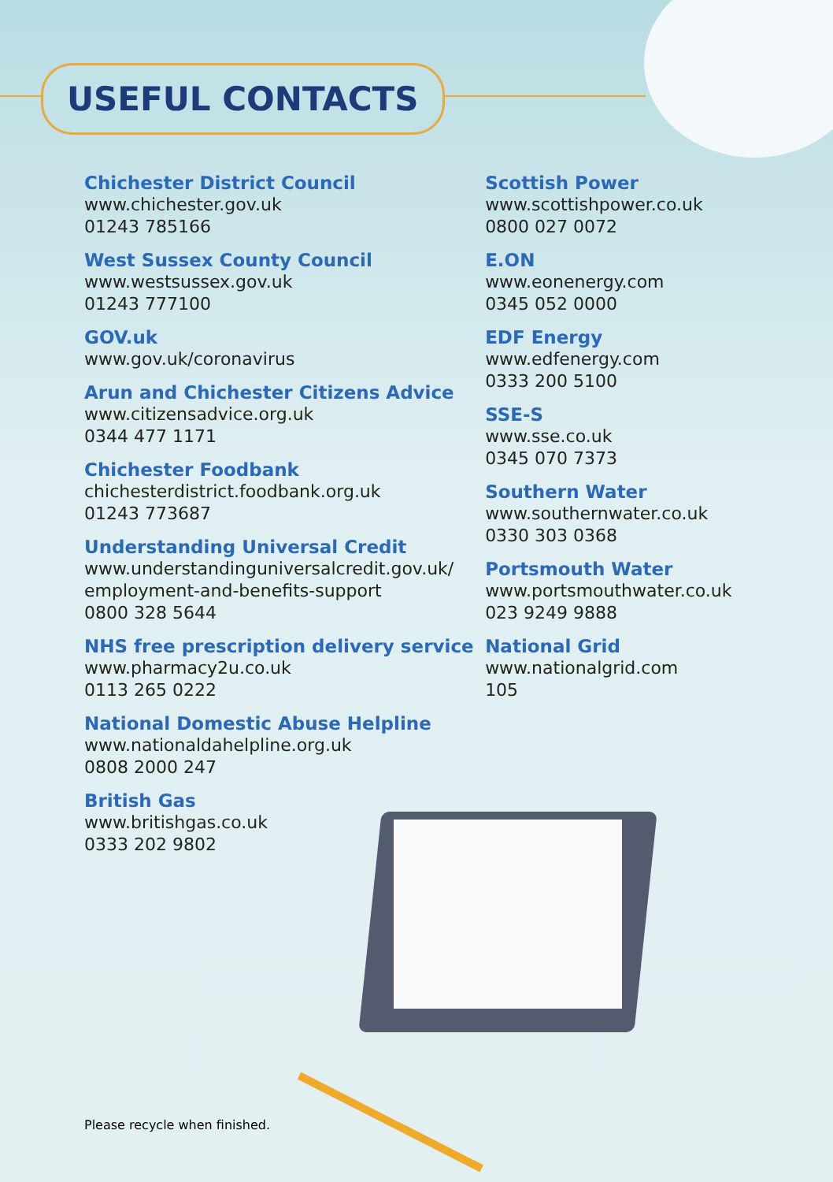USEFUL CONTACTS
Chichester District Council
www.chichester.gov.uk
01243 785166
West Sussex County Council
www.westsussex.gov.uk
01243 777100
GOV.uk
www.gov.uk/coronavirus
Arun and Chichester Citizens Advice
www.citizensadvice.org.uk
0344 477 1171
Chichester Foodbank
chichesterdistrict.foodbank.org.uk
01243 773687
Understanding Universal Credit
www.understandinguniversalcredit.gov.uk/
employment-and-benefits-support
0800 328 5644
NHS free prescription delivery service
www.pharmacy2u.co.uk
0113 265 0222
National Domestic Abuse Helpline
www.nationaldahelpline.org.uk
0808 2000 247
British Gas
www.britishgas.co.uk
0333 202 9802
Scottish Power
www.scottishpower.co.uk
0800 027 0072
E.ON
www.eonenergy.com
0345 052 0000
EDF Energy
www.edfenergy.com
0333 200 5100
SSE-S
www.sse.co.uk
0345 070 7373
Southern Water
www.southernwater.co.uk
0330 303 0368
Portsmouth Water
www.portsmouthwater.co.uk
023 9249 9888
National Grid
www.nationalgrid.com
105
Please recycle when finished.